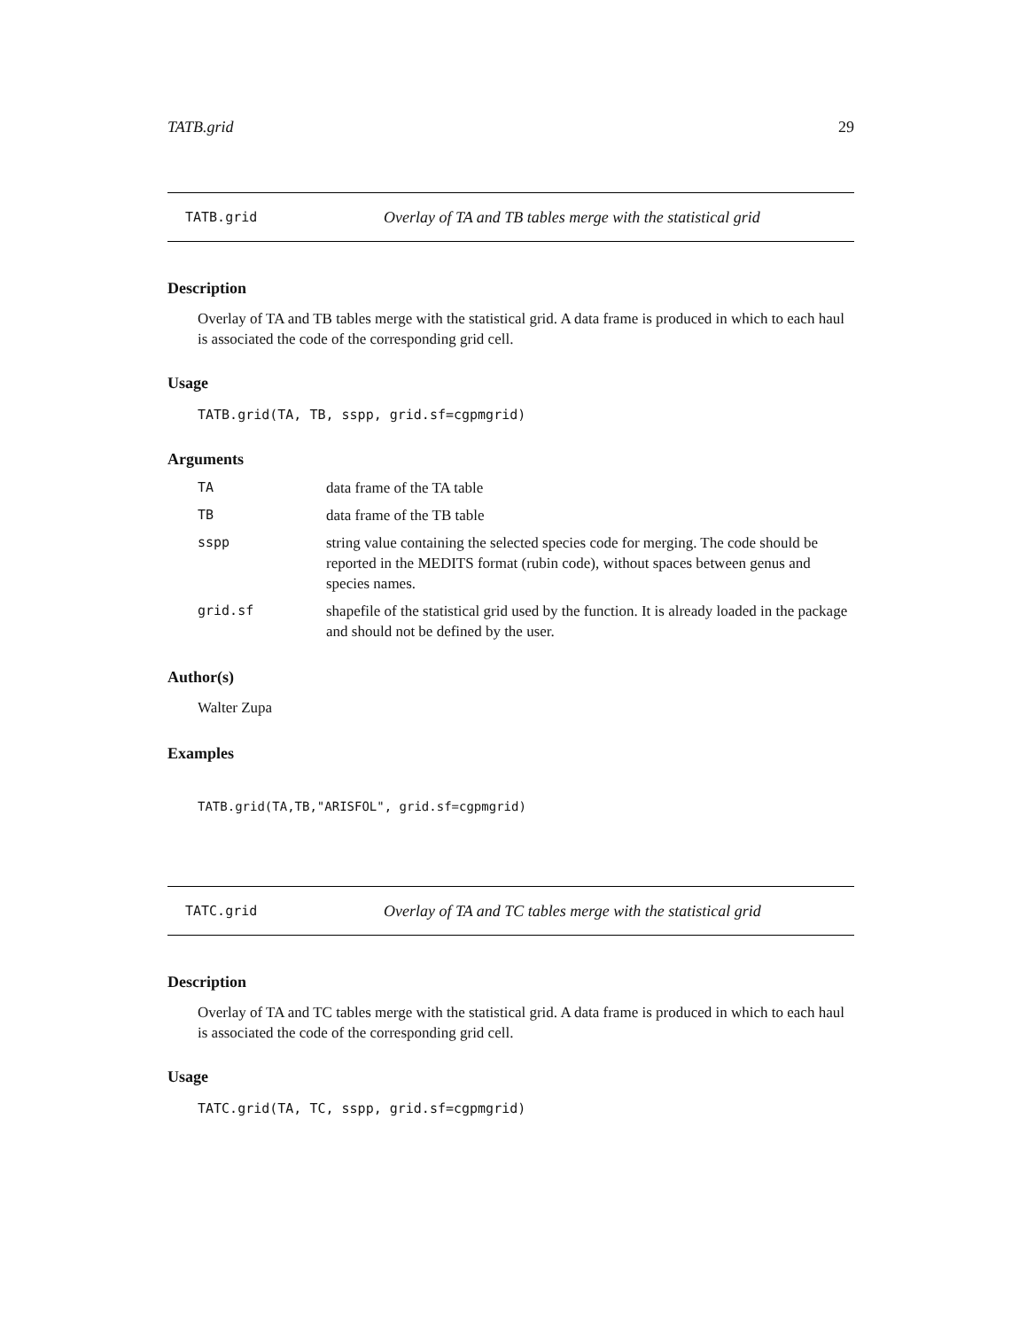TATB.grid 29
TATB.grid Overlay of TA and TB tables merge with the statistical grid
Description
Overlay of TA and TB tables merge with the statistical grid. A data frame is produced in which to each haul is associated the code of the corresponding grid cell.
Usage
TATB.grid(TA, TB, sspp, grid.sf=cgpmgrid)
Arguments
| TA | data frame of the TA table |
| TB | data frame of the TB table |
| sspp | string value containing the selected species code for merging. The code should be reported in the MEDITS format (rubin code), without spaces between genus and species names. |
| grid.sf | shapefile of the statistical grid used by the function. It is already loaded in the package and should not be defined by the user. |
Author(s)
Walter Zupa
Examples
TATB.grid(TA,TB,"ARISFOL", grid.sf=cgpmgrid)
TATC.grid Overlay of TA and TC tables merge with the statistical grid
Description
Overlay of TA and TC tables merge with the statistical grid. A data frame is produced in which to each haul is associated the code of the corresponding grid cell.
Usage
TATC.grid(TA, TC, sspp, grid.sf=cgpmgrid)